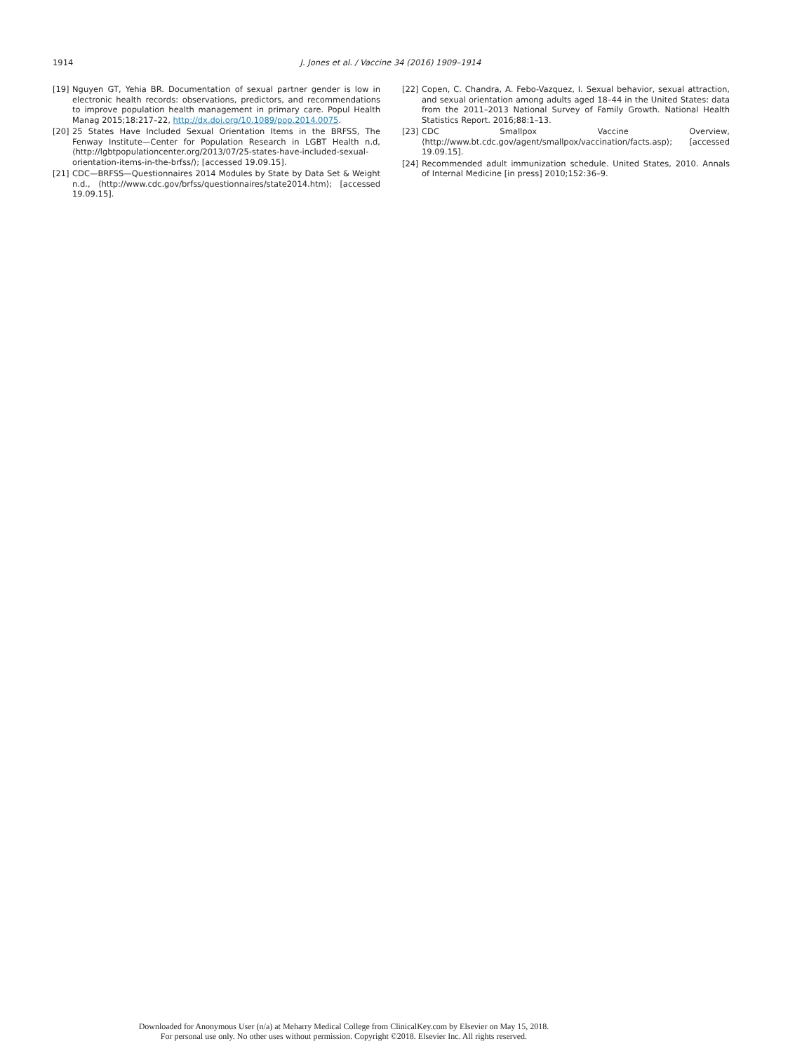1914 J. Jones et al. / Vaccine 34 (2016) 1909–1914
[19] Nguyen GT, Yehia BR. Documentation of sexual partner gender is low in electronic health records: observations, predictors, and recommendations to improve population health management in primary care. Popul Health Manag 2015;18:217–22, http://dx.doi.org/10.1089/pop.2014.0075.
[20] 25 States Have Included Sexual Orientation Items in the BRFSS, The Fenway Institute—Center for Population Research in LGBT Health n.d, ⟨http://lgbtpopulationcenter.org/2013/07/25-states-have-included-sexual-orientation-items-in-the-brfss/⟩; [accessed 19.09.15].
[21] CDC—BRFSS—Questionnaires 2014 Modules by State by Data Set & Weight n.d., ⟨http://www.cdc.gov/brfss/questionnaires/state2014.htm⟩; [accessed 19.09.15].
[22] Copen, C. Chandra, A. Febo-Vazquez, I. Sexual behavior, sexual attraction, and sexual orientation among adults aged 18–44 in the United States: data from the 2011–2013 National Survey of Family Growth. National Health Statistics Report. 2016;88:1–13.
[23] CDC Smallpox Vaccine Overview, ⟨http://www.bt.cdc.gov/agent/smallpox/vaccination/facts.asp⟩; [accessed 19.09.15].
[24] Recommended adult immunization schedule. United States, 2010. Annals of Internal Medicine [in press] 2010;152:36–9.
Downloaded for Anonymous User (n/a) at Meharry Medical College from ClinicalKey.com by Elsevier on May 15, 2018.
For personal use only. No other uses without permission. Copyright ©2018. Elsevier Inc. All rights reserved.